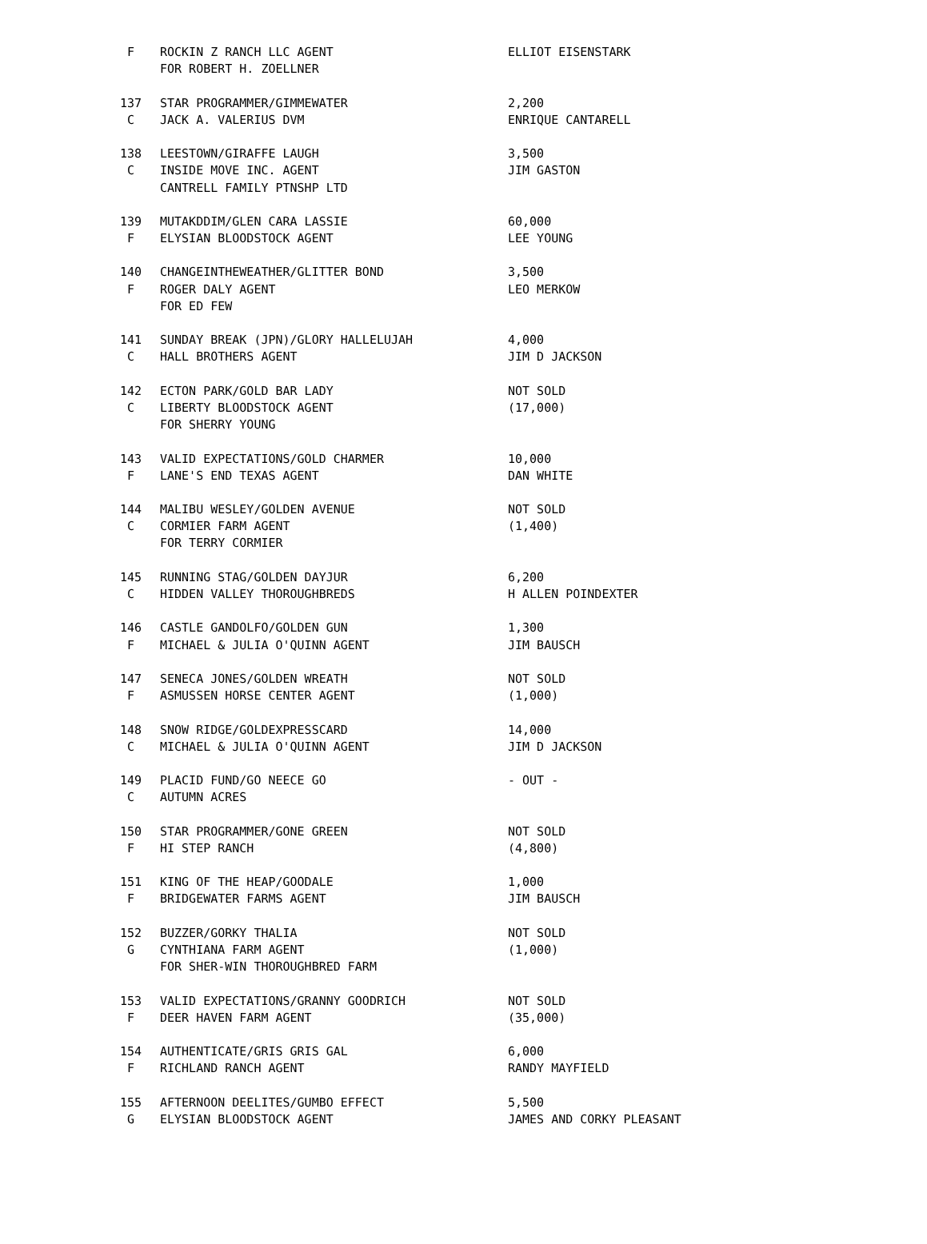| F | ROCKIN Z RANCH LLC AGENT | ELLIOT EISENSTARK |
| | FOR ROBERT H. ZOELLNER | |
| 137 | STAR PROGRAMMER/GIMMEWATER | 2,200 |
| C | JACK A. VALERIUS DVM | ENRIQUE CANTARELL |
| 138 | LEESTOWN/GIRAFFE LAUGH | 3,500 |
| C | INSIDE MOVE INC. AGENT | JIM GASTON |
| | CANTRELL FAMILY PTNSHP LTD | |
| 139 | MUTAKDDIM/GLEN CARA LASSIE | 60,000 |
| F | ELYSIAN BLOODSTOCK AGENT | LEE YOUNG |
| 140 | CHANGEINTHEWEATHER/GLITTER BOND | 3,500 |
| F | ROGER DALY AGENT | LEO MERKOW |
| | FOR ED FEW | |
| 141 | SUNDAY BREAK (JPN)/GLORY HALLELUJAH | 4,000 |
| C | HALL BROTHERS AGENT | JIM D JACKSON |
| 142 | ECTON PARK/GOLD BAR LADY | NOT SOLD |
| C | LIBERTY BLOODSTOCK AGENT | (17,000) |
| | FOR SHERRY YOUNG | |
| 143 | VALID EXPECTATIONS/GOLD CHARMER | 10,000 |
| F | LANE'S END TEXAS AGENT | DAN WHITE |
| 144 | MALIBU WESLEY/GOLDEN AVENUE | NOT SOLD |
| C | CORMIER FARM AGENT | (1,400) |
| | FOR TERRY CORMIER | |
| 145 | RUNNING STAG/GOLDEN DAYJUR | 6,200 |
| C | HIDDEN VALLEY THOROUGHBREDS | H ALLEN POINDEXTER |
| 146 | CASTLE GANDOLFO/GOLDEN GUN | 1,300 |
| F | MICHAEL & JULIA O'QUINN AGENT | JIM BAUSCH |
| 147 | SENECA JONES/GOLDEN WREATH | NOT SOLD |
| F | ASMUSSEN HORSE CENTER AGENT | (1,000) |
| 148 | SNOW RIDGE/GOLDEXPRESSCARD | 14,000 |
| C | MICHAEL & JULIA O'QUINN AGENT | JIM D JACKSON |
| 149 | PLACID FUND/GO NEECE GO | - OUT - |
| C | AUTUMN ACRES | |
| 150 | STAR PROGRAMMER/GONE GREEN | NOT SOLD |
| F | HI STEP RANCH | (4,800) |
| 151 | KING OF THE HEAP/GOODALE | 1,000 |
| F | BRIDGEWATER FARMS AGENT | JIM BAUSCH |
| 152 | BUZZER/GORKY THALIA | NOT SOLD |
| G | CYNTHIANA FARM AGENT | (1,000) |
| | FOR SHER-WIN THOROUGHBRED FARM | |
| 153 | VALID EXPECTATIONS/GRANNY GOODRICH | NOT SOLD |
| F | DEER HAVEN FARM AGENT | (35,000) |
| 154 | AUTHENTICATE/GRIS GRIS GAL | 6,000 |
| F | RICHLAND RANCH AGENT | RANDY MAYFIELD |
| 155 | AFTERNOON DEELITES/GUMBO EFFECT | 5,500 |
| G | ELYSIAN BLOODSTOCK AGENT | JAMES AND CORKY PLEASANT |